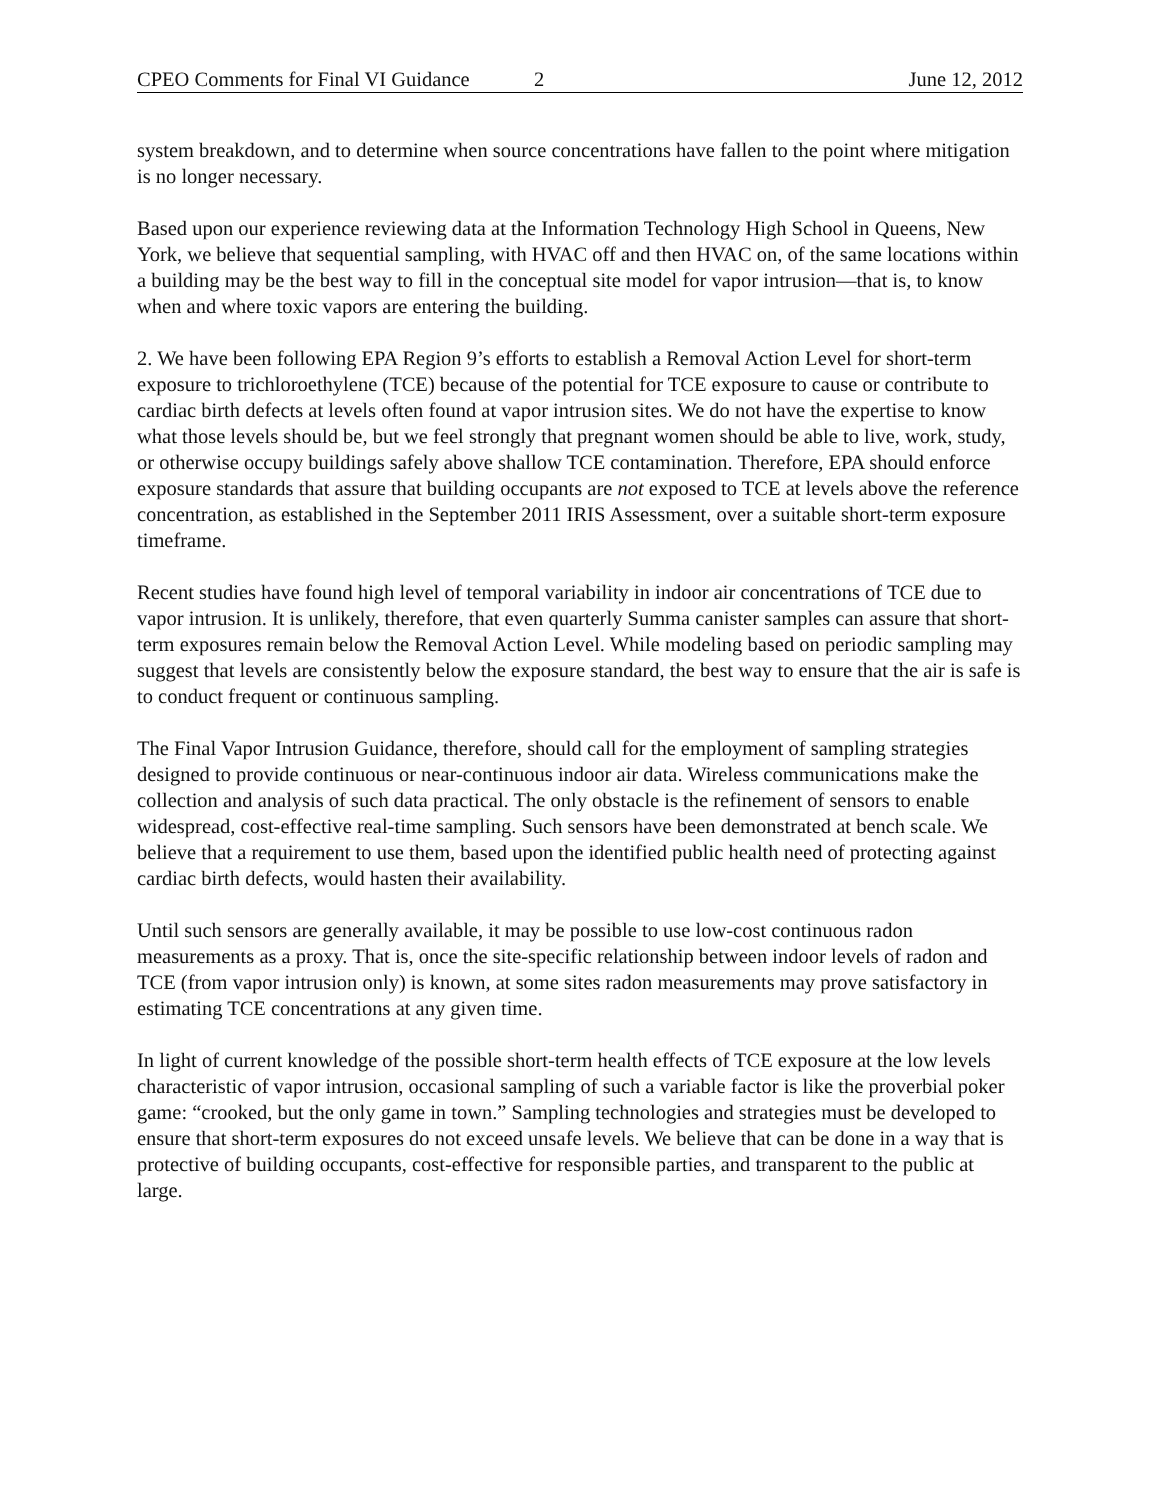CPEO Comments for Final VI Guidance 2 June 12, 2012
system breakdown, and to determine when source concentrations have fallen to the point where mitigation is no longer necessary.
Based upon our experience reviewing data at the Information Technology High School in Queens, New York, we believe that sequential sampling, with HVAC off and then HVAC on, of the same locations within a building may be the best way to fill in the conceptual site model for vapor intrusion—that is, to know when and where toxic vapors are entering the building.
2. We have been following EPA Region 9’s efforts to establish a Removal Action Level for short-term exposure to trichloroethylene (TCE) because of the potential for TCE exposure to cause or contribute to cardiac birth defects at levels often found at vapor intrusion sites. We do not have the expertise to know what those levels should be, but we feel strongly that pregnant women should be able to live, work, study, or otherwise occupy buildings safely above shallow TCE contamination. Therefore, EPA should enforce exposure standards that assure that building occupants are not exposed to TCE at levels above the reference concentration, as established in the September 2011 IRIS Assessment, over a suitable short-term exposure timeframe.
Recent studies have found high level of temporal variability in indoor air concentrations of TCE due to vapor intrusion. It is unlikely, therefore, that even quarterly Summa canister samples can assure that short-term exposures remain below the Removal Action Level. While modeling based on periodic sampling may suggest that levels are consistently below the exposure standard, the best way to ensure that the air is safe is to conduct frequent or continuous sampling.
The Final Vapor Intrusion Guidance, therefore, should call for the employment of sampling strategies designed to provide continuous or near-continuous indoor air data. Wireless communications make the collection and analysis of such data practical. The only obstacle is the refinement of sensors to enable widespread, cost-effective real-time sampling. Such sensors have been demonstrated at bench scale. We believe that a requirement to use them, based upon the identified public health need of protecting against cardiac birth defects, would hasten their availability.
Until such sensors are generally available, it may be possible to use low-cost continuous radon measurements as a proxy. That is, once the site-specific relationship between indoor levels of radon and TCE (from vapor intrusion only) is known, at some sites radon measurements may prove satisfactory in estimating TCE concentrations at any given time.
In light of current knowledge of the possible short-term health effects of TCE exposure at the low levels characteristic of vapor intrusion, occasional sampling of such a variable factor is like the proverbial poker game: “crooked, but the only game in town.” Sampling technologies and strategies must be developed to ensure that short-term exposures do not exceed unsafe levels. We believe that can be done in a way that is protective of building occupants, cost-effective for responsible parties, and transparent to the public at large.